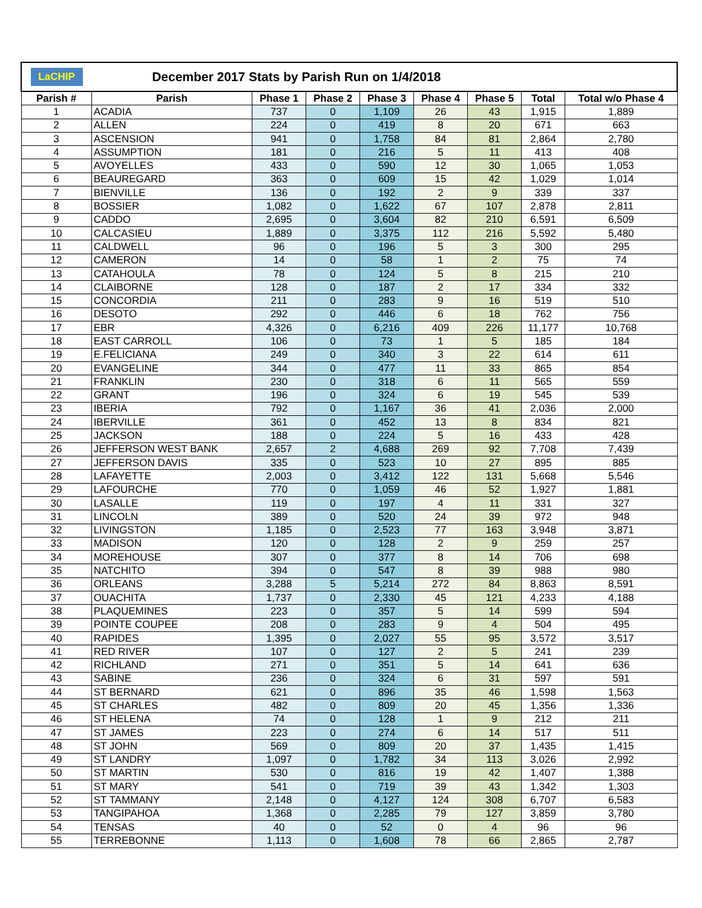| LaCHIP | December 2017 Stats by Parish Run on 1/4/2018 | | | | | | | |
| Parish # | Parish | Phase 1 | Phase 2 | Phase 3 | Phase 4 | Phase 5 | Total | Total w/o Phase 4 |
| 1 | ACADIA | 737 | 0 | 1,109 | 26 | 43 | 1,915 | 1,889 |
| 2 | ALLEN | 224 | 0 | 419 | 8 | 20 | 671 | 663 |
| 3 | ASCENSION | 941 | 0 | 1,758 | 84 | 81 | 2,864 | 2,780 |
| 4 | ASSUMPTION | 181 | 0 | 216 | 5 | 11 | 413 | 408 |
| 5 | AVOYELLES | 433 | 0 | 590 | 12 | 30 | 1,065 | 1,053 |
| 6 | BEAUREGARD | 363 | 0 | 609 | 15 | 42 | 1,029 | 1,014 |
| 7 | BIENVILLE | 136 | 0 | 192 | 2 | 9 | 339 | 337 |
| 8 | BOSSIER | 1,082 | 0 | 1,622 | 67 | 107 | 2,878 | 2,811 |
| 9 | CADDO | 2,695 | 0 | 3,604 | 82 | 210 | 6,591 | 6,509 |
| 10 | CALCASIEU | 1,889 | 0 | 3,375 | 112 | 216 | 5,592 | 5,480 |
| 11 | CALDWELL | 96 | 0 | 196 | 5 | 3 | 300 | 295 |
| 12 | CAMERON | 14 | 0 | 58 | 1 | 2 | 75 | 74 |
| 13 | CATAHOULA | 78 | 0 | 124 | 5 | 8 | 215 | 210 |
| 14 | CLAIBORNE | 128 | 0 | 187 | 2 | 17 | 334 | 332 |
| 15 | CONCORDIA | 211 | 0 | 283 | 9 | 16 | 519 | 510 |
| 16 | DESOTO | 292 | 0 | 446 | 6 | 18 | 762 | 756 |
| 17 | EBR | 4,326 | 0 | 6,216 | 409 | 226 | 11,177 | 10,768 |
| 18 | EAST CARROLL | 106 | 0 | 73 | 1 | 5 | 185 | 184 |
| 19 | E.FELICIANA | 249 | 0 | 340 | 3 | 22 | 614 | 611 |
| 20 | EVANGELINE | 344 | 0 | 477 | 11 | 33 | 865 | 854 |
| 21 | FRANKLIN | 230 | 0 | 318 | 6 | 11 | 565 | 559 |
| 22 | GRANT | 196 | 0 | 324 | 6 | 19 | 545 | 539 |
| 23 | IBERIA | 792 | 0 | 1,167 | 36 | 41 | 2,036 | 2,000 |
| 24 | IBERVILLE | 361 | 0 | 452 | 13 | 8 | 834 | 821 |
| 25 | JACKSON | 188 | 0 | 224 | 5 | 16 | 433 | 428 |
| 26 | JEFFERSON WEST BANK | 2,657 | 2 | 4,688 | 269 | 92 | 7,708 | 7,439 |
| 27 | JEFFERSON DAVIS | 335 | 0 | 523 | 10 | 27 | 895 | 885 |
| 28 | LAFAYETTE | 2,003 | 0 | 3,412 | 122 | 131 | 5,668 | 5,546 |
| 29 | LAFOURCHE | 770 | 0 | 1,059 | 46 | 52 | 1,927 | 1,881 |
| 30 | LASALLE | 119 | 0 | 197 | 4 | 11 | 331 | 327 |
| 31 | LINCOLN | 389 | 0 | 520 | 24 | 39 | 972 | 948 |
| 32 | LIVINGSTON | 1,185 | 0 | 2,523 | 77 | 163 | 3,948 | 3,871 |
| 33 | MADISON | 120 | 0 | 128 | 2 | 9 | 259 | 257 |
| 34 | MOREHOUSE | 307 | 0 | 377 | 8 | 14 | 706 | 698 |
| 35 | NATCHITO | 394 | 0 | 547 | 8 | 39 | 988 | 980 |
| 36 | ORLEANS | 3,288 | 5 | 5,214 | 272 | 84 | 8,863 | 8,591 |
| 37 | OUACHITA | 1,737 | 0 | 2,330 | 45 | 121 | 4,233 | 4,188 |
| 38 | PLAQUEMINES | 223 | 0 | 357 | 5 | 14 | 599 | 594 |
| 39 | POINTE COUPEE | 208 | 0 | 283 | 9 | 4 | 504 | 495 |
| 40 | RAPIDES | 1,395 | 0 | 2,027 | 55 | 95 | 3,572 | 3,517 |
| 41 | RED RIVER | 107 | 0 | 127 | 2 | 5 | 241 | 239 |
| 42 | RICHLAND | 271 | 0 | 351 | 5 | 14 | 641 | 636 |
| 43 | SABINE | 236 | 0 | 324 | 6 | 31 | 597 | 591 |
| 44 | ST BERNARD | 621 | 0 | 896 | 35 | 46 | 1,598 | 1,563 |
| 45 | ST CHARLES | 482 | 0 | 809 | 20 | 45 | 1,356 | 1,336 |
| 46 | ST HELENA | 74 | 0 | 128 | 1 | 9 | 212 | 211 |
| 47 | ST JAMES | 223 | 0 | 274 | 6 | 14 | 517 | 511 |
| 48 | ST JOHN | 569 | 0 | 809 | 20 | 37 | 1,435 | 1,415 |
| 49 | ST LANDRY | 1,097 | 0 | 1,782 | 34 | 113 | 3,026 | 2,992 |
| 50 | ST MARTIN | 530 | 0 | 816 | 19 | 42 | 1,407 | 1,388 |
| 51 | ST MARY | 541 | 0 | 719 | 39 | 43 | 1,342 | 1,303 |
| 52 | ST TAMMANY | 2,148 | 0 | 4,127 | 124 | 308 | 6,707 | 6,583 |
| 53 | TANGIPAHOA | 1,368 | 0 | 2,285 | 79 | 127 | 3,859 | 3,780 |
| 54 | TENSAS | 40 | 0 | 52 | 0 | 4 | 96 | 96 |
| 55 | TERREBONNE | 1,113 | 0 | 1,608 | 78 | 66 | 2,865 | 2,787 |